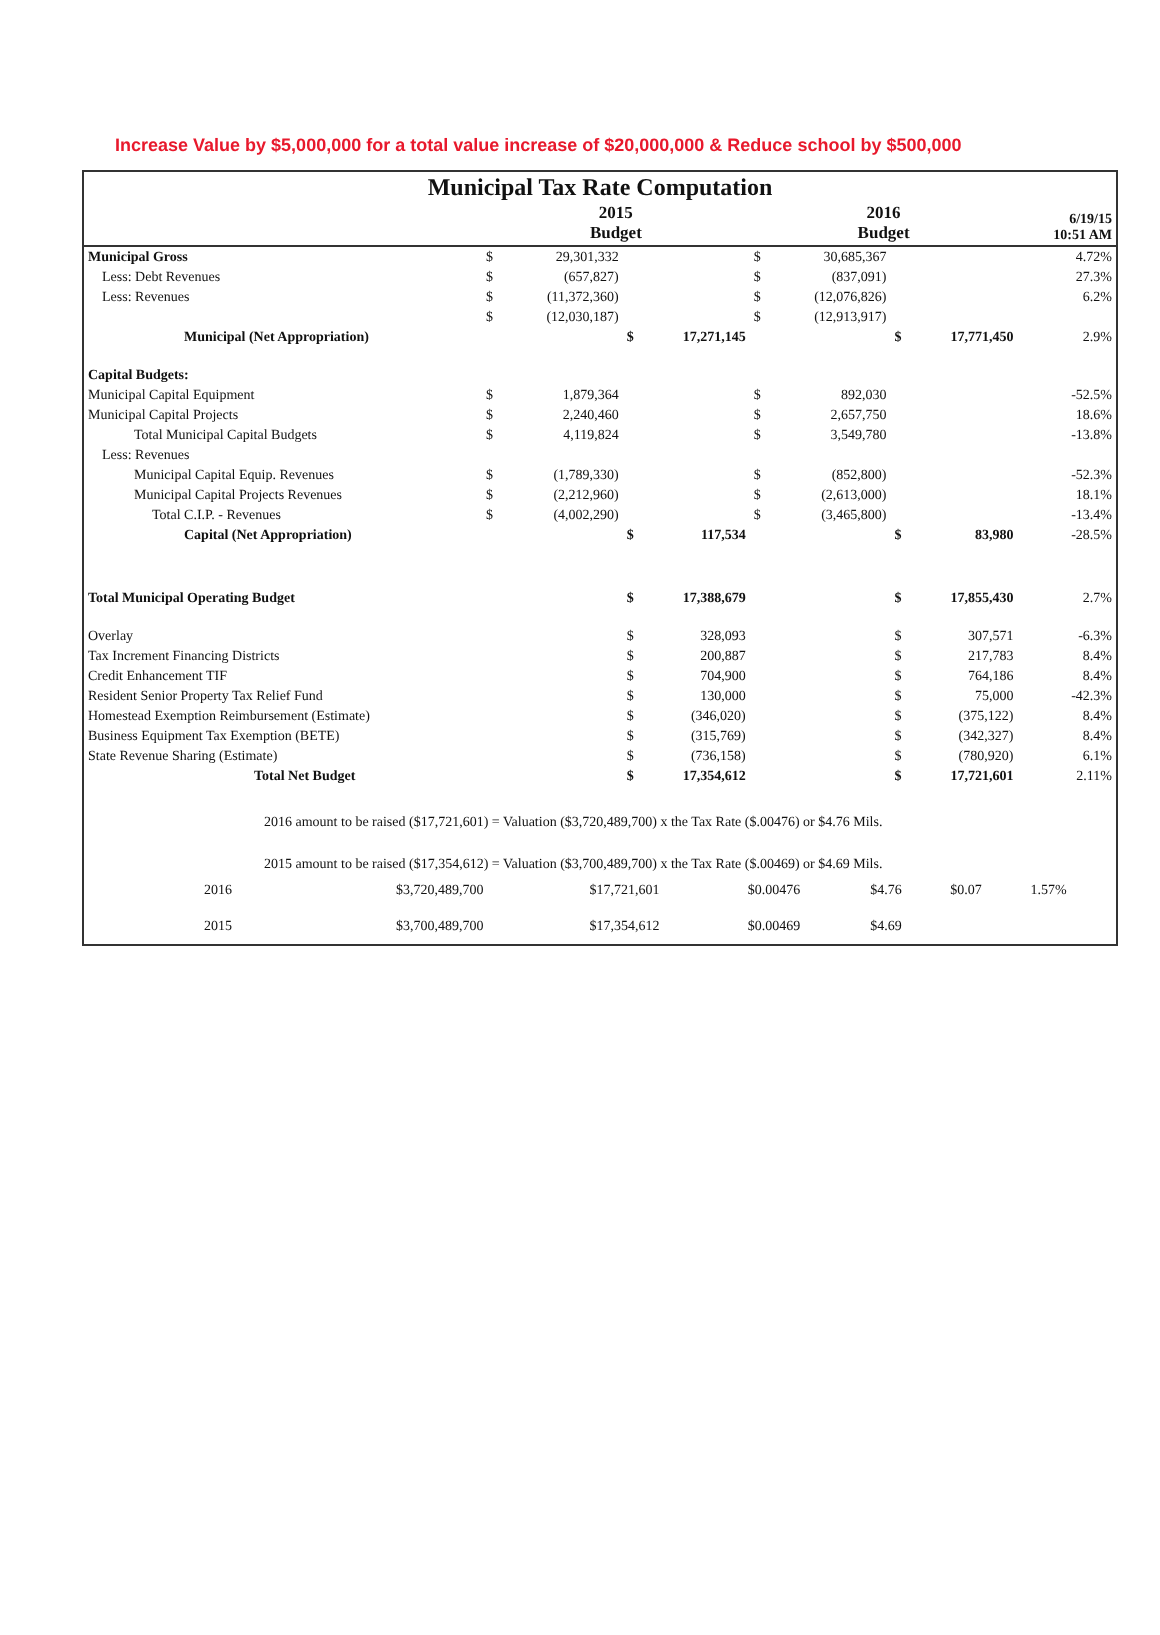Increase Value by $5,000,000 for a total value increase of $20,000,000 & Reduce school by $500,000
Municipal Tax Rate Computation
| | 2015 Budget | | | | 2016 Budget | | | | 6/19/15 10:51 AM |
| --- | --- | --- | --- | --- | --- | --- | --- | --- | --- |
| Municipal Gross | $ | 29,301,332 | | | $ | 30,685,367 | | | 4.72% |
| Less: Debt Revenues | $ | (657,827) | | | $ | (837,091) | | | 27.3% |
| Less: Revenues | $ | (11,372,360) | | | $ | (12,076,826) | | | 6.2% |
| | $ | (12,030,187) | | | $ | (12,913,917) | | | |
| Municipal (Net Appropriation) | | | $ | 17,271,145 | | | $ | 17,771,450 | 2.9% |
| Capital Budgets: | | | | | | | | | |
| Municipal Capital Equipment | $ | 1,879,364 | | | $ | 892,030 | | | -52.5% |
| Municipal Capital Projects | $ | 2,240,460 | | | $ | 2,657,750 | | | 18.6% |
| Total Municipal Capital Budgets | $ | 4,119,824 | | | $ | 3,549,780 | | | -13.8% |
| Less: Revenues | | | | | | | | | |
| Municipal Capital Equip. Revenues | $ | (1,789,330) | | | $ | (852,800) | | | -52.3% |
| Municipal Capital Projects Revenues | $ | (2,212,960) | | | $ | (2,613,000) | | | 18.1% |
| Total C.I.P. - Revenues | $ | (4,002,290) | | | $ | (3,465,800) | | | -13.4% |
| Capital (Net Appropriation) | | | $ | 117,534 | | | $ | 83,980 | -28.5% |
| Total Municipal Operating Budget | | | $ | 17,388,679 | | | $ | 17,855,430 | 2.7% |
| Overlay | | | $ | 328,093 | | | $ | 307,571 | -6.3% |
| Tax Increment Financing Districts | | | $ | 200,887 | | | $ | 217,783 | 8.4% |
| Credit Enhancement TIF | | | $ | 704,900 | | | $ | 764,186 | 8.4% |
| Resident Senior Property Tax Relief Fund | | | $ | 130,000 | | | $ | 75,000 | -42.3% |
| Homestead Exemption Reimbursement (Estimate) | | | $ | (346,020) | | | $ | (375,122) | 8.4% |
| Business Equipment Tax Exemption (BETE) | | | $ | (315,769) | | | $ | (342,327) | 8.4% |
| State Revenue Sharing (Estimate) | | | $ | (736,158) | | | $ | (780,920) | 6.1% |
| Total Net Budget | | | $ | 17,354,612 | | | $ | 17,721,601 | 2.11% |
2016 amount to be raised ($17,721,601) = Valuation ($3,720,489,700) x the Tax Rate ($.00476) or $4.76 Mils.
2015 amount to be raised ($17,354,612) = Valuation ($3,700,489,700) x the Tax Rate ($.00469) or $4.69 Mils.
| 2016 | $3,720,489,700 | $17,721,601 | $0.00476 | $4.76 | $0.07 | 1.57% |
| 2015 | $3,700,489,700 | $17,354,612 | $0.00469 | $4.69 | | |